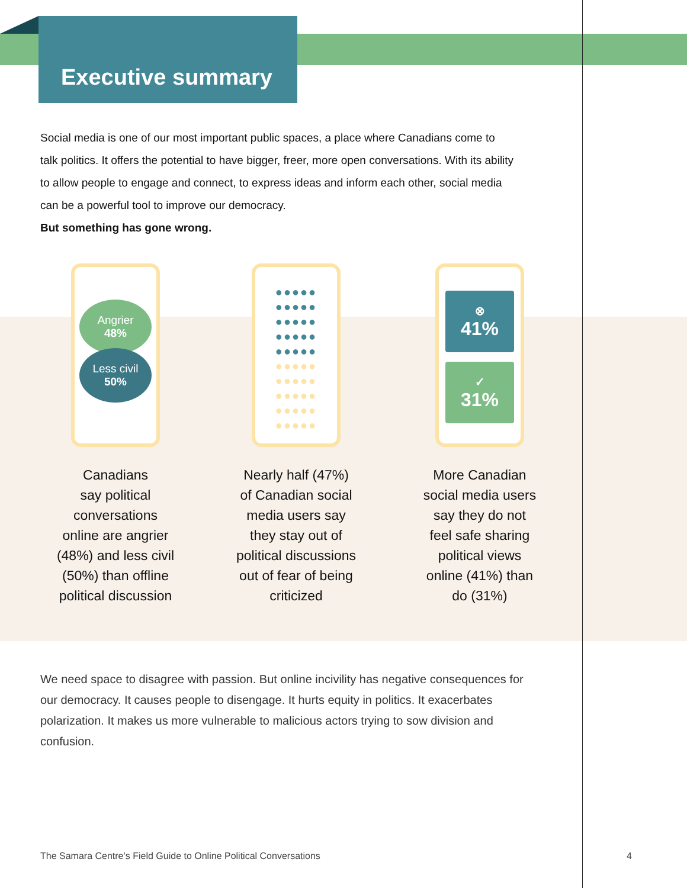Executive summary
Social media is one of our most important public spaces, a place where Canadians come to talk politics. It offers the potential to have bigger, freer, more open conversations. With its ability to allow people to engage and connect, to express ideas and inform each other, social media can be a powerful tool to improve our democracy.
But something has gone wrong.
Angrier
48%
Less civil
50%
Canadians
say political
conversations
online are angrier
(48%) and less civil
(50%) than offline
political discussion
●●●●●
●●●●●
●●●●●
●●●●●
●●●●●
●●●●●
●●●●●
●●●●●
●●●●●
●●●●●
Nearly half (47%)
of Canadian social
media users say
they stay out of
political discussions
out of fear of being
criticized
⊗
41%
✓
31%
More Canadian
social media users
say they do not
feel safe sharing
political views
online (41%) than
do (31%)
We need space to disagree with passion. But online incivility has negative consequences for our democracy. It causes people to disengage. It hurts equity in politics. It exacerbates polarization. It makes us more vulnerable to malicious actors trying to sow division and confusion.
The Samara Centre’s Field Guide to Online Political Conversations
4